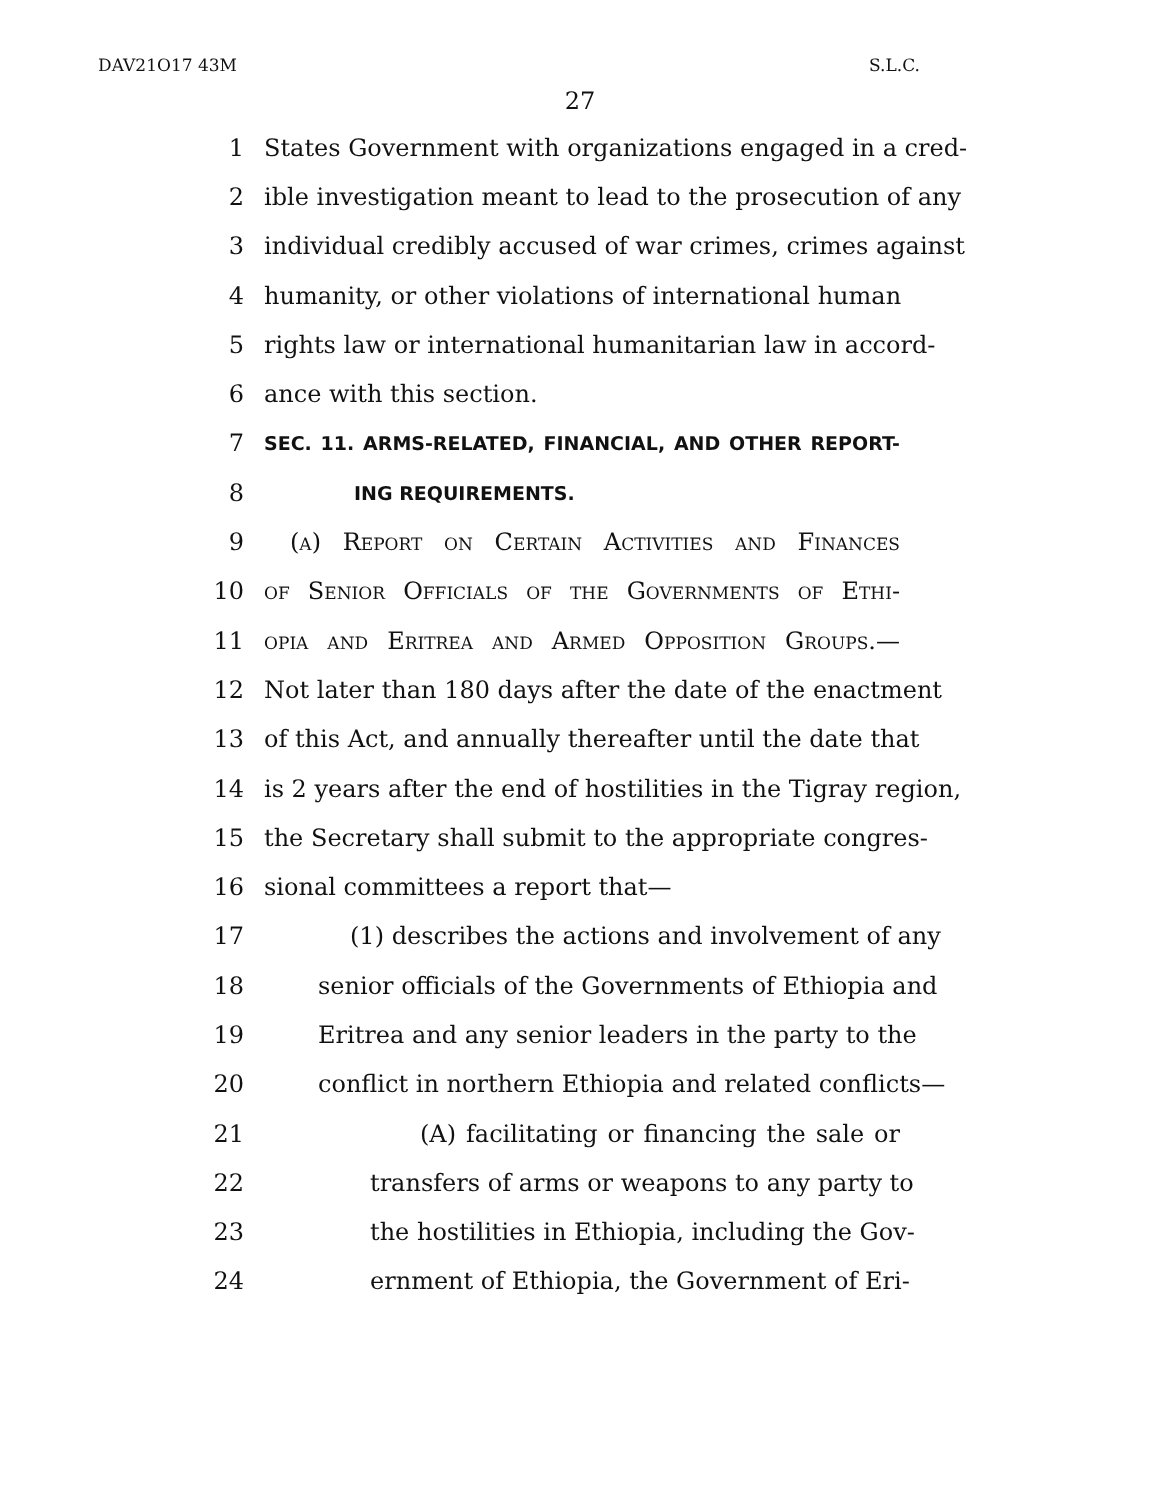DAV21O17 43M S.L.C.
27
1 States Government with organizations engaged in a cred-
2 ible investigation meant to lead to the prosecution of any
3 individual credibly accused of war crimes, crimes against
4 humanity, or other violations of international human
5 rights law or international humanitarian law in accord-
6 ance with this section.
7 SEC. 11. ARMS-RELATED, FINANCIAL, AND OTHER REPORT-
8 ING REQUIREMENTS.
9 (a) Report on Certain Activities and Finances
10 of Senior Officials of the Governments of Ethi-
11 opia and Eritrea and Armed Opposition Groups.—
12 Not later than 180 days after the date of the enactment
13 of this Act, and annually thereafter until the date that
14 is 2 years after the end of hostilities in the Tigray region,
15 the Secretary shall submit to the appropriate congres-
16 sional committees a report that—
17 (1) describes the actions and involvement of any
18 senior officials of the Governments of Ethiopia and
19 Eritrea and any senior leaders in the party to the
20 conflict in northern Ethiopia and related conflicts—
21 (A) facilitating or financing the sale or
22 transfers of arms or weapons to any party to
23 the hostilities in Ethiopia, including the Gov-
24 ernment of Ethiopia, the Government of Eri-